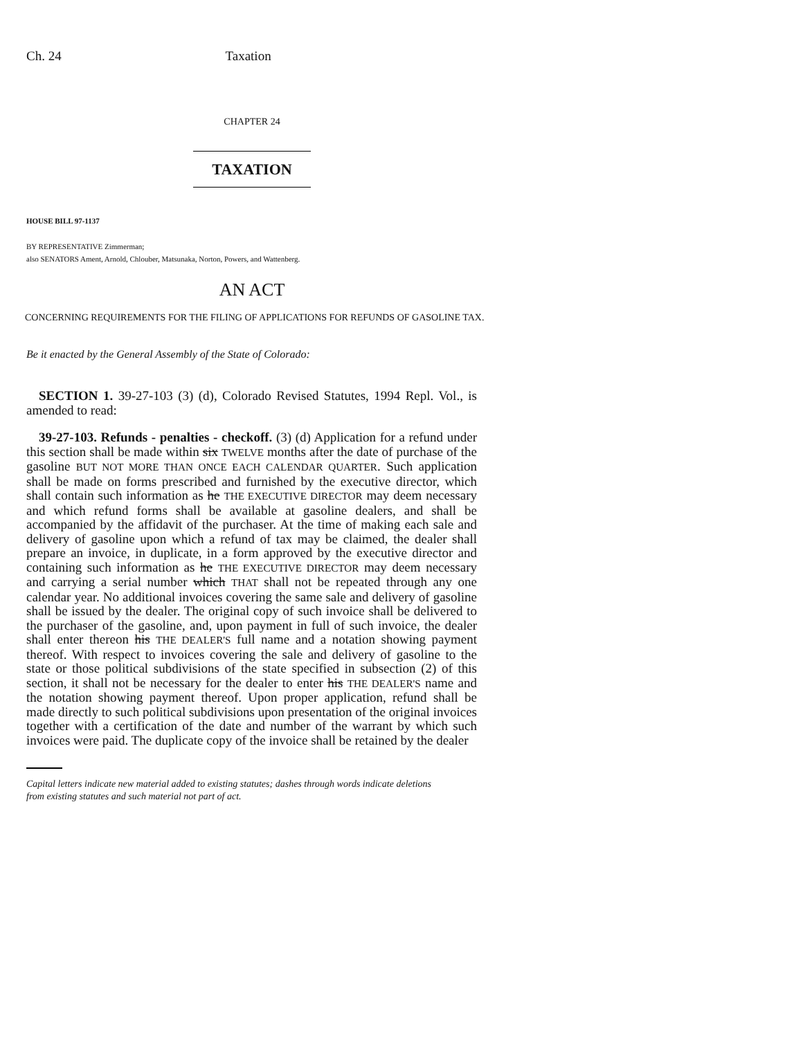Ch. 24 Taxation
CHAPTER 24
TAXATION
HOUSE BILL 97-1137
BY REPRESENTATIVE Zimmerman;
also SENATORS Ament, Arnold, Chlouber, Matsunaka, Norton, Powers, and Wattenberg.
AN ACT
CONCERNING REQUIREMENTS FOR THE FILING OF APPLICATIONS FOR REFUNDS OF GASOLINE TAX.
Be it enacted by the General Assembly of the State of Colorado:
SECTION 1. 39-27-103 (3) (d), Colorado Revised Statutes, 1994 Repl. Vol., is amended to read:
39-27-103. Refunds - penalties - checkoff. (3) (d) Application for a refund under this section shall be made within six TWELVE months after the date of purchase of the gasoline BUT NOT MORE THAN ONCE EACH CALENDAR QUARTER. Such application shall be made on forms prescribed and furnished by the executive director, which shall contain such information as he THE EXECUTIVE DIRECTOR may deem necessary and which refund forms shall be available at gasoline dealers, and shall be accompanied by the affidavit of the purchaser. At the time of making each sale and delivery of gasoline upon which a refund of tax may be claimed, the dealer shall prepare an invoice, in duplicate, in a form approved by the executive director and containing such information as he THE EXECUTIVE DIRECTOR may deem necessary and carrying a serial number which THAT shall not be repeated through any one calendar year. No additional invoices covering the same sale and delivery of gasoline shall be issued by the dealer. The original copy of such invoice shall be delivered to the purchaser of the gasoline, and, upon payment in full of such invoice, the dealer shall enter thereon his THE DEALER'S full name and a notation showing payment thereof. With respect to invoices covering the sale and delivery of gasoline to the state or those political subdivisions of the state specified in subsection (2) of this section, it shall not be necessary for the dealer to enter his THE DEALER'S name and the notation showing payment thereof. Upon proper application, refund shall be made directly to such political subdivisions upon presentation of the original invoices together with a certification of the date and number of the warrant by which such invoices were paid. The duplicate copy of the invoice shall be retained by the dealer
Capital letters indicate new material added to existing statutes; dashes through words indicate deletions
from existing statutes and such material not part of act.